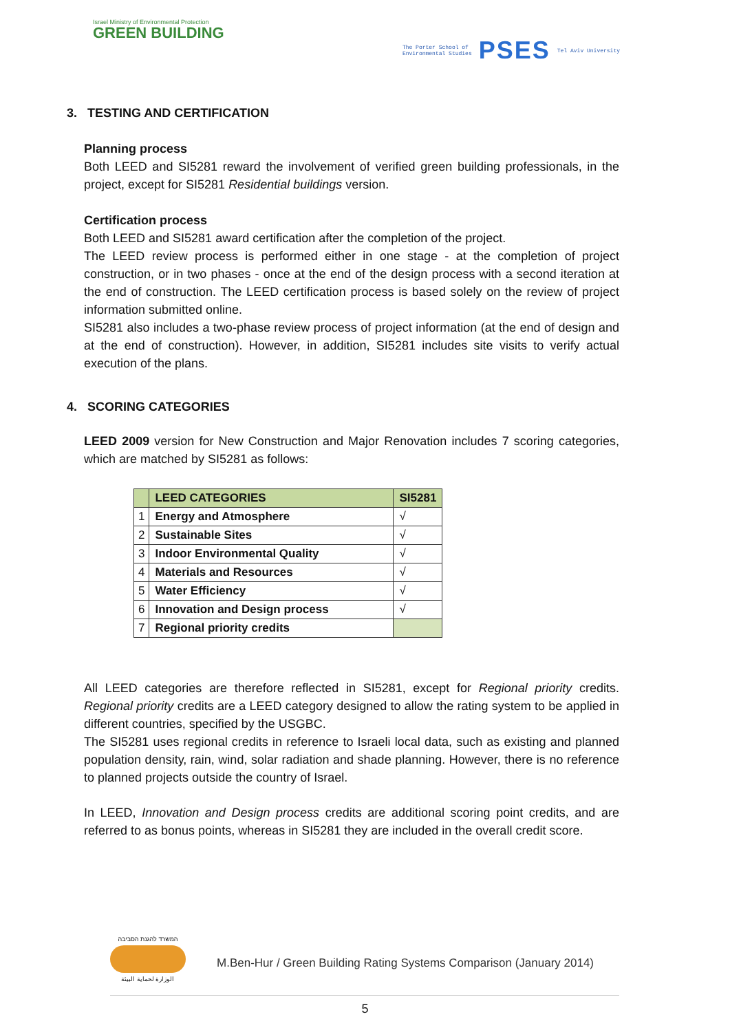Israel Ministry of Environmental Protection
GREEN BUILDING
The Porter School of
Environmental Studies
PSES
Tel Aviv University
3. TESTING AND CERTIFICATION
Planning process
Both LEED and SI5281 reward the involvement of verified green building professionals, in the project, except for SI5281 Residential buildings version.
Certification process
Both LEED and SI5281 award certification after the completion of the project.
The LEED review process is performed either in one stage - at the completion of project construction, or in two phases - once at the end of the design process with a second iteration at the end of construction. The LEED certification process is based solely on the review of project information submitted online.
SI5281 also includes a two-phase review process of project information (at the end of design and at the end of construction). However, in addition, SI5281 includes site visits to verify actual execution of the plans.
4. SCORING CATEGORIES
LEED 2009 version for New Construction and Major Renovation includes 7 scoring categories, which are matched by SI5281 as follows:
| | LEED CATEGORIES | SI5281 |
| --- | --- | --- |
| 1 | Energy and Atmosphere | √ |
| 2 | Sustainable Sites | √ |
| 3 | Indoor Environmental Quality | √ |
| 4 | Materials and Resources | √ |
| 5 | Water Efficiency | √ |
| 6 | Innovation and Design process | √ |
| 7 | Regional priority credits | |
All LEED categories are therefore reflected in SI5281, except for Regional priority credits. Regional priority credits are a LEED category designed to allow the rating system to be applied in different countries, specified by the USGBC.
The SI5281 uses regional credits in reference to Israeli local data, such as existing and planned population density, rain, wind, solar radiation and shade planning. However, there is no reference to planned projects outside the country of Israel.
In LEED, Innovation and Design process credits are additional scoring point credits, and are referred to as bonus points, whereas in SI5281 they are included in the overall credit score.
המשרד להגנת הסביבה
الوزارة لحماية البيئة
M.Ben-Hur / Green Building Rating Systems Comparison (January 2014)
5